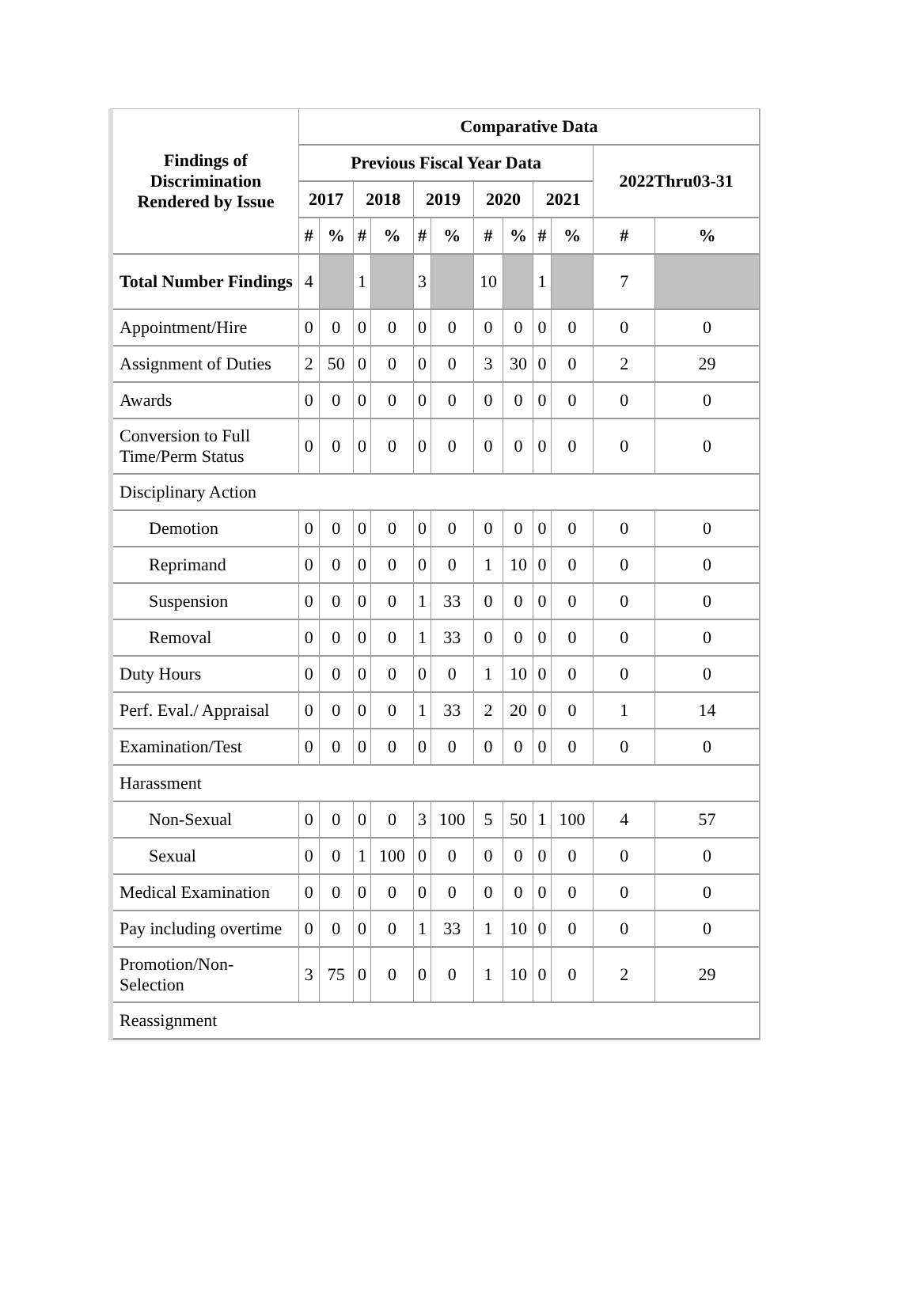| Findings of Discrimination Rendered by Issue | Comparative Data | | | | | | | | | | | |
| --- | --- | --- | --- | --- | --- | --- | --- | --- | --- | --- | --- | --- |
| | Previous Fiscal Year Data | | | | | | | | | | 2022Thru03-31 | |
| | 2017 | | 2018 | | 2019 | | 2020 | | 2021 | | | |
| | # | % | # | % | # | % | # | % | # | % | # | % |
| Total Number Findings | 4 | | 1 | | 3 | | 10 | | 1 | | 7 | |
| Appointment/Hire | 0 | 0 | 0 | 0 | 0 | 0 | 0 | 0 | 0 | 0 | 0 | 0 |
| Assignment of Duties | 2 | 50 | 0 | 0 | 0 | 0 | 3 | 30 | 0 | 0 | 2 | 29 |
| Awards | 0 | 0 | 0 | 0 | 0 | 0 | 0 | 0 | 0 | 0 | 0 | 0 |
| Conversion to Full Time/Perm Status | 0 | 0 | 0 | 0 | 0 | 0 | 0 | 0 | 0 | 0 | 0 | 0 |
| Disciplinary Action | | | | | | | | | | | | |
| Demotion | 0 | 0 | 0 | 0 | 0 | 0 | 0 | 0 | 0 | 0 | 0 | 0 |
| Reprimand | 0 | 0 | 0 | 0 | 0 | 0 | 1 | 10 | 0 | 0 | 0 | 0 |
| Suspension | 0 | 0 | 0 | 0 | 1 | 33 | 0 | 0 | 0 | 0 | 0 | 0 |
| Removal | 0 | 0 | 0 | 0 | 1 | 33 | 0 | 0 | 0 | 0 | 0 | 0 |
| Duty Hours | 0 | 0 | 0 | 0 | 0 | 0 | 1 | 10 | 0 | 0 | 0 | 0 |
| Perf. Eval./ Appraisal | 0 | 0 | 0 | 0 | 1 | 33 | 2 | 20 | 0 | 0 | 1 | 14 |
| Examination/Test | 0 | 0 | 0 | 0 | 0 | 0 | 0 | 0 | 0 | 0 | 0 | 0 |
| Harassment | | | | | | | | | | | | |
| Non-Sexual | 0 | 0 | 0 | 0 | 3 | 100 | 5 | 50 | 1 | 100 | 4 | 57 |
| Sexual | 0 | 0 | 1 | 100 | 0 | 0 | 0 | 0 | 0 | 0 | 0 | 0 |
| Medical Examination | 0 | 0 | 0 | 0 | 0 | 0 | 0 | 0 | 0 | 0 | 0 | 0 |
| Pay including overtime | 0 | 0 | 0 | 0 | 1 | 33 | 1 | 10 | 0 | 0 | 0 | 0 |
| Promotion/Non-Selection | 3 | 75 | 0 | 0 | 0 | 0 | 1 | 10 | 0 | 0 | 2 | 29 |
| Reassignment | | | | | | | | | | | | |